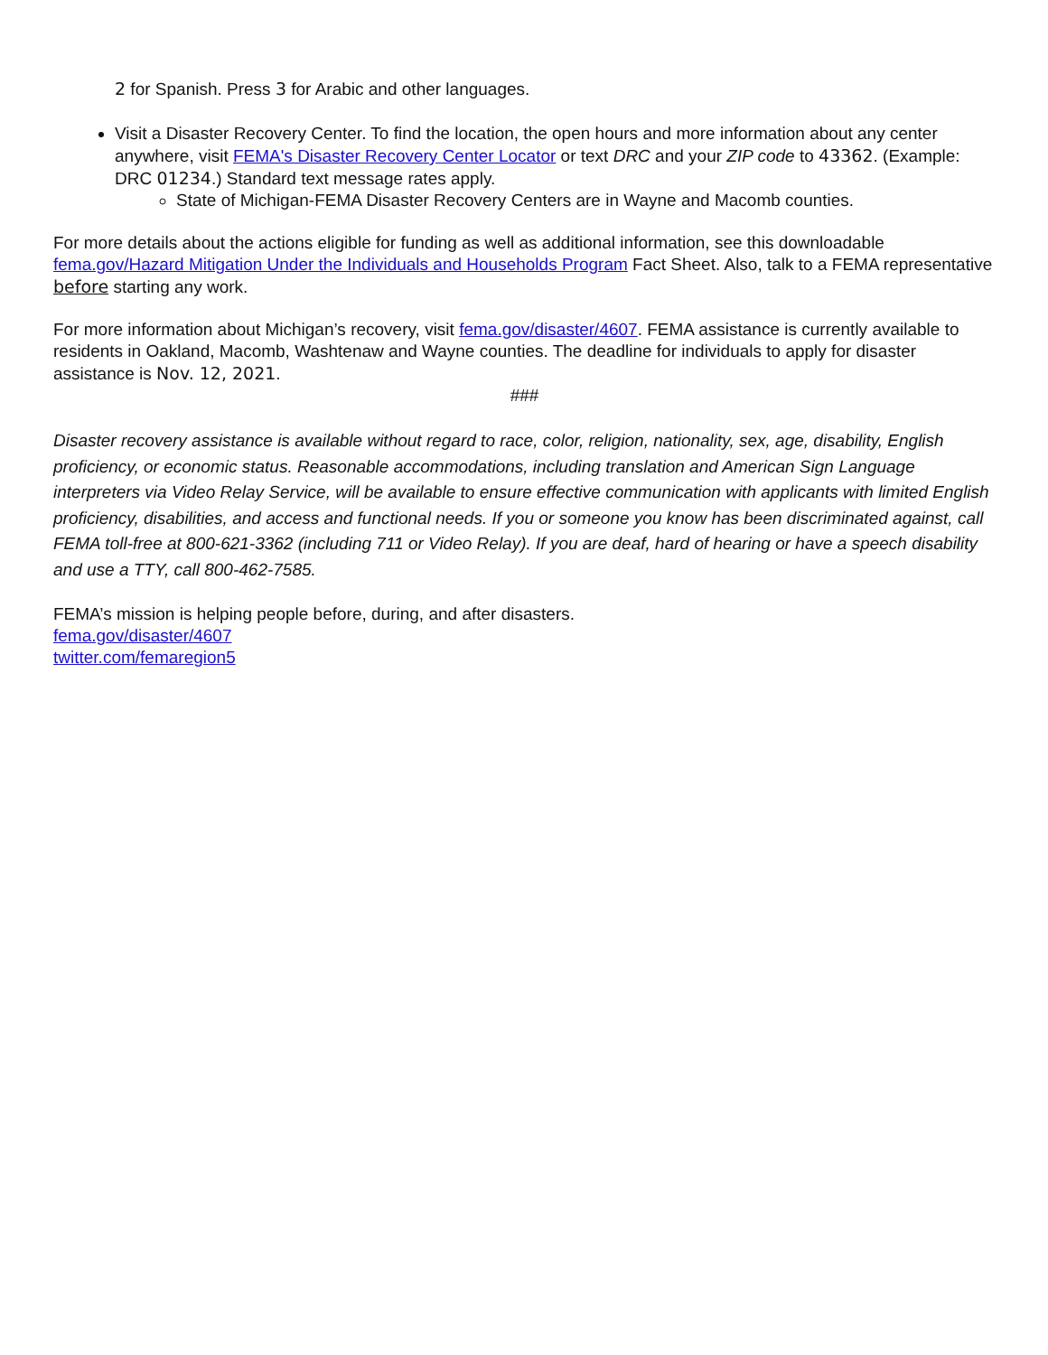2 for Spanish. Press 3 for Arabic and other languages.
Visit a Disaster Recovery Center. To find the location, the open hours and more information about any center anywhere, visit FEMA's Disaster Recovery Center Locator or text DRC and your ZIP code to 43362. (Example: DRC 01234.) Standard text message rates apply.
State of Michigan-FEMA Disaster Recovery Centers are in Wayne and Macomb counties.
For more details about the actions eligible for funding as well as additional information, see this downloadable fema.gov/Hazard Mitigation Under the Individuals and Households Program Fact Sheet. Also, talk to a FEMA representative before starting any work.
For more information about Michigan’s recovery, visit fema.gov/disaster/4607. FEMA assistance is currently available to residents in Oakland, Macomb, Washtenaw and Wayne counties. The deadline for individuals to apply for disaster assistance is Nov. 12, 2021.
###
Disaster recovery assistance is available without regard to race, color, religion, nationality, sex, age, disability, English proficiency, or economic status. Reasonable accommodations, including translation and American Sign Language interpreters via Video Relay Service, will be available to ensure effective communication with applicants with limited English proficiency, disabilities, and access and functional needs. If you or someone you know has been discriminated against, call FEMA toll-free at 800-621-3362 (including 711 or Video Relay). If you are deaf, hard of hearing or have a speech disability and use a TTY, call 800-462-7585.
FEMA’s mission is helping people before, during, and after disasters.
fema.gov/disaster/4607
twitter.com/femaregion5